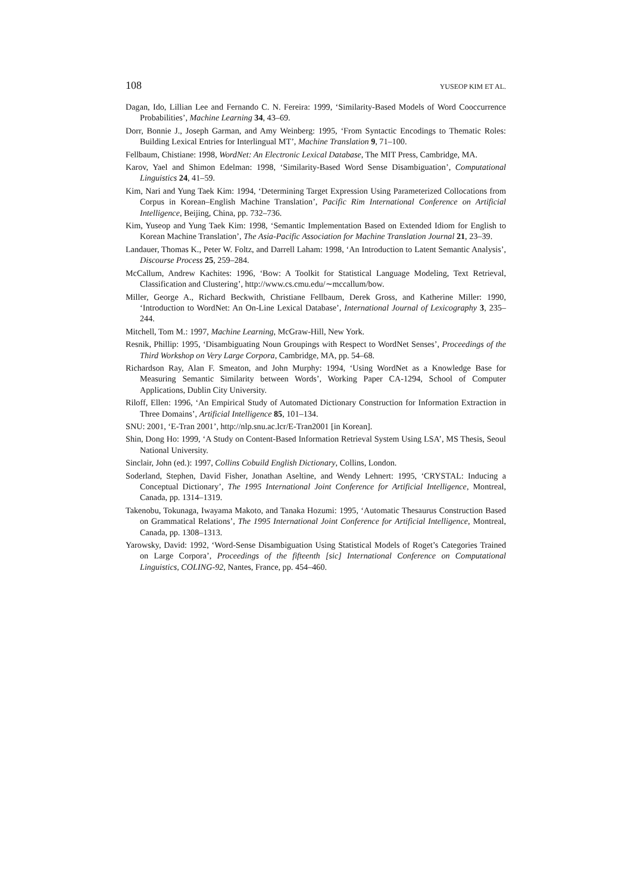108 YUSEOP KIM ET AL.
Dagan, Ido, Lillian Lee and Fernando C. N. Fereira: 1999, ‘Similarity-Based Models of Word Cooccurrence Probabilities’, Machine Learning 34, 43–69.
Dorr, Bonnie J., Joseph Garman, and Amy Weinberg: 1995, ‘From Syntactic Encodings to Thematic Roles: Building Lexical Entries for Interlingual MT’, Machine Translation 9, 71–100.
Fellbaum, Chistiane: 1998, WordNet: An Electronic Lexical Database, The MIT Press, Cambridge, MA.
Karov, Yael and Shimon Edelman: 1998, ‘Similarity-Based Word Sense Disambiguation’, Computational Linguistics 24, 41–59.
Kim, Nari and Yung Taek Kim: 1994, ‘Determining Target Expression Using Parameterized Collocations from Corpus in Korean–English Machine Translation’, Pacific Rim International Conference on Artificial Intelligence, Beijing, China, pp. 732–736.
Kim, Yuseop and Yung Taek Kim: 1998, ‘Semantic Implementation Based on Extended Idiom for English to Korean Machine Translation’, The Asia-Pacific Association for Machine Translation Journal 21, 23–39.
Landauer, Thomas K., Peter W. Foltz, and Darrell Laham: 1998, ‘An Introduction to Latent Semantic Analysis’, Discourse Process 25, 259–284.
McCallum, Andrew Kachites: 1996, ‘Bow: A Toolkit for Statistical Language Modeling, Text Retrieval, Classification and Clustering’, http://www.cs.cmu.edu/∼mccallum/bow.
Miller, George A., Richard Beckwith, Christiane Fellbaum, Derek Gross, and Katherine Miller: 1990, ‘Introduction to WordNet: An On-Line Lexical Database’, International Journal of Lexicography 3, 235–244.
Mitchell, Tom M.: 1997, Machine Learning, McGraw-Hill, New York.
Resnik, Phillip: 1995, ‘Disambiguating Noun Groupings with Respect to WordNet Senses’, Proceedings of the Third Workshop on Very Large Corpora, Cambridge, MA, pp. 54–68.
Richardson Ray, Alan F. Smeaton, and John Murphy: 1994, ‘Using WordNet as a Knowledge Base for Measuring Semantic Similarity between Words’, Working Paper CA-1294, School of Computer Applications, Dublin City University.
Riloff, Ellen: 1996, ‘An Empirical Study of Automated Dictionary Construction for Information Extraction in Three Domains’, Artificial Intelligence 85, 101–134.
SNU: 2001, ‘E-Tran 2001’, http://nlp.snu.ac.lcr/E-Tran2001 [in Korean].
Shin, Dong Ho: 1999, ‘A Study on Content-Based Information Retrieval System Using LSA’, MS Thesis, Seoul National University.
Sinclair, John (ed.): 1997, Collins Cobuild English Dictionary, Collins, London.
Soderland, Stephen, David Fisher, Jonathan Aseltine, and Wendy Lehnert: 1995, ‘CRYSTAL: Inducing a Conceptual Dictionary’, The 1995 International Joint Conference for Artificial Intelligence, Montreal, Canada, pp. 1314–1319.
Takenobu, Tokunaga, Iwayama Makoto, and Tanaka Hozumi: 1995, ‘Automatic Thesaurus Construction Based on Grammatical Relations’, The 1995 International Joint Conference for Artificial Intelligence, Montreal, Canada, pp. 1308–1313.
Yarowsky, David: 1992, ‘Word-Sense Disambiguation Using Statistical Models of Roget’s Categories Trained on Large Corpora’, Proceedings of the fifteenth [sic] International Conference on Computational Linguistics, COLING-92, Nantes, France, pp. 454–460.